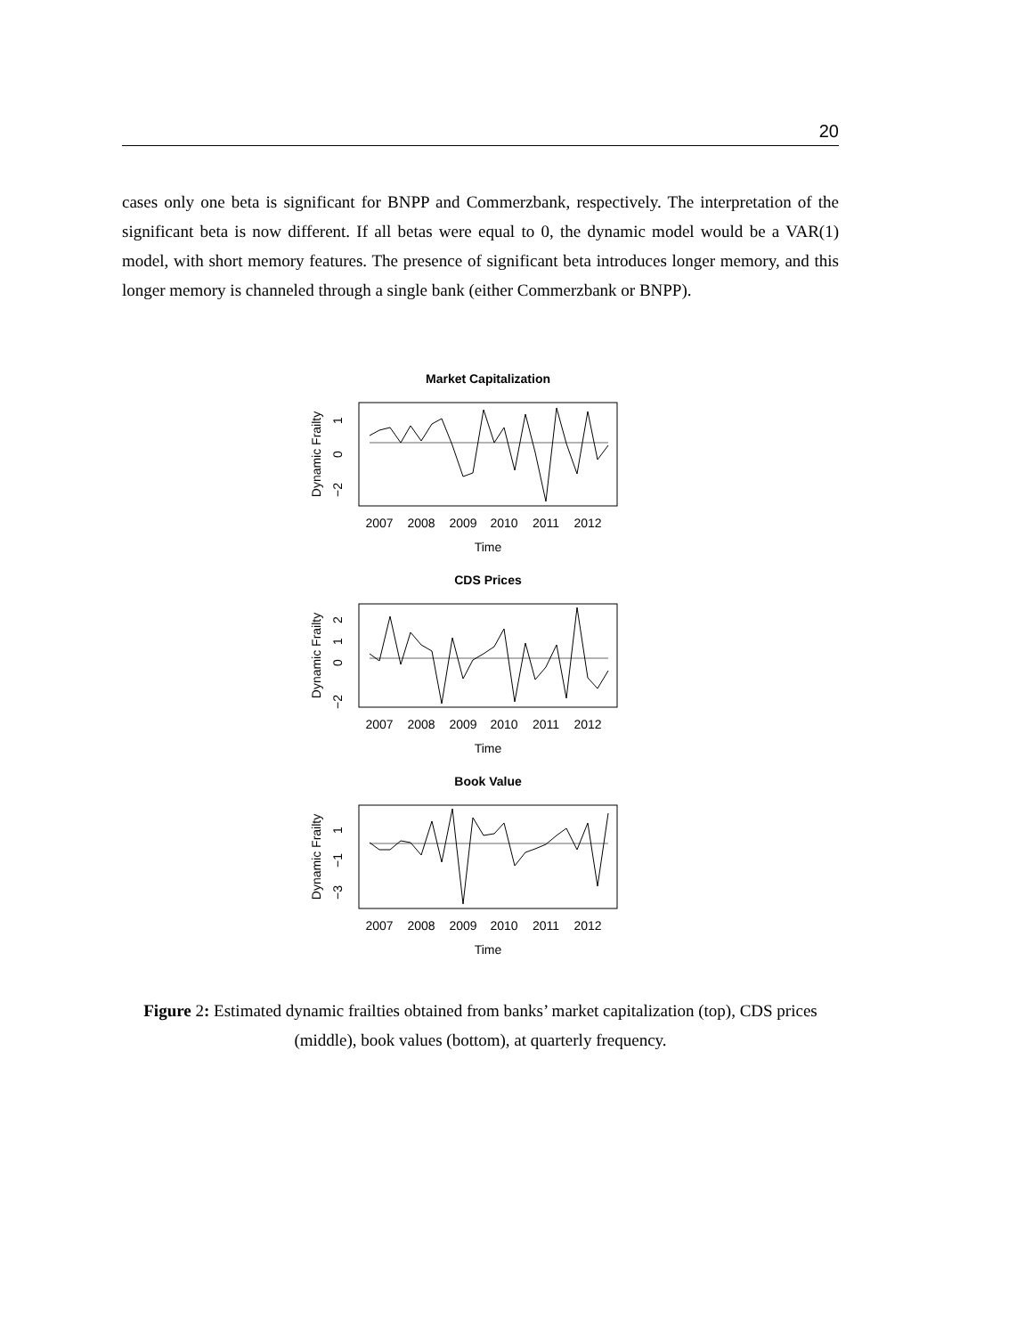20
cases only one beta is significant for BNPP and Commerzbank, respectively. The interpretation of the significant beta is now different. If all betas were equal to 0, the dynamic model would be a VAR(1) model, with short memory features. The presence of significant beta introduces longer memory, and this longer memory is channeled through a single bank (either Commerzbank or BNPP).
Market Capitalization
0
1
−2
Dynamic Frailty
2007
2008
2009
2010
2011
2012
Time
CDS Prices
0
1
2
−2
Dynamic Frailty
2007
2008
2009
2010
2011
2012
Time
Book Value
1
−1
−3
Dynamic Frailty
2007
2008
2009
2010
2011
2012
Time
Figure 2: Estimated dynamic frailties obtained from banks’ market capitalization (top), CDS prices (middle), book values (bottom), at quarterly frequency.